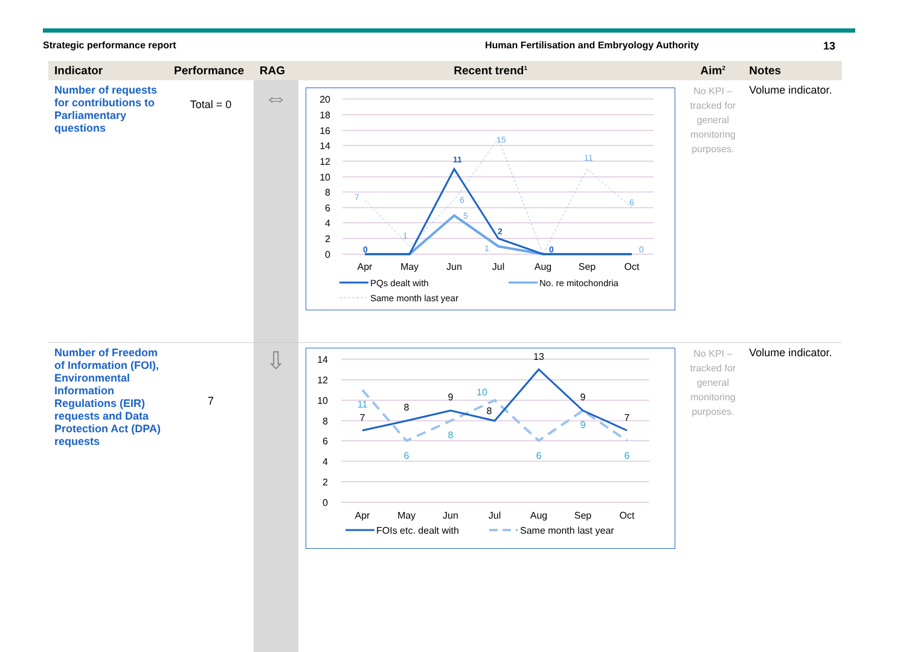Strategic performance report Human Fertilisation and Embryology Authority 13
| Indicator | Performance | RAG | Recent trend<sup>1</sup> | Aim<sup>2</sup> | Notes |
| --- | --- | --- | --- | --- | --- |
| Number of requests for contributions to Parliamentary questions | Total = 0 | ⇔ | 20 18 16 14 12 10 8 6 4 2 0 Apr May Jun Jul Aug Sep Oct 0 11 2 0 7 1 6 15 11 6 5 1 0 PQs dealt with No. re mitochondria Same month last year | No KPI – tracked for general monitoring purposes. | Volume indicator. |
| Number of Freedom of Information (FOI), Environmental Information Regulations (EIR) requests and Data Protection Act (DPA) requests | 7 | ⇩ | 14 12 10 8 6 4 2 0 Apr May Jun Jul Aug Sep Oct 7 8 9 8 13 9 7 11 6 8 10 6 9 6 FOIs etc. dealt with Same month last year | No KPI – tracked for general monitoring purposes. | Volume indicator. |